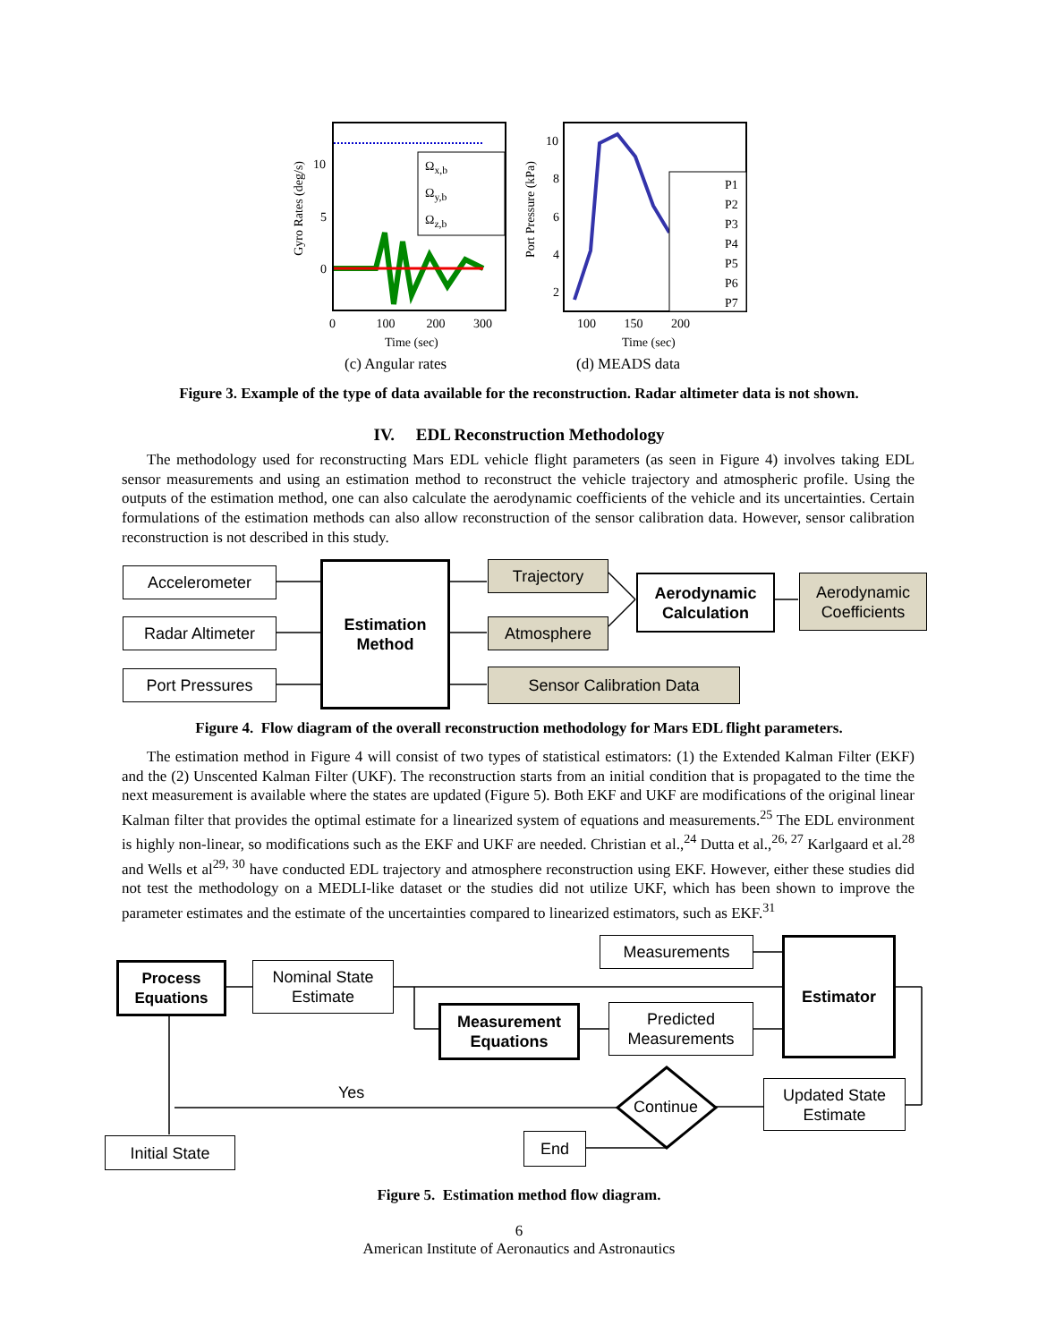Gyro Rates (deg/s)
10
5
0
Ω<sub>x,b</sub>
Ω<sub>y,b</sub>
Ω<sub>z,b</sub>
0 100 200 300
Time (sec)
(c) Angular rates
Port Pressure (kPa)
10
8
6
4
2
P1
P2
P3
P4
P5
P6
P7
100 150 200
Time (sec)
(d) MEADS data
Figure 3. Example of the type of data available for the reconstruction. Radar altimeter data is not shown.
IV. EDL Reconstruction Methodology
The methodology used for reconstructing Mars EDL vehicle flight parameters (as seen in Figure 4) involves taking EDL sensor measurements and using an estimation method to reconstruct the vehicle trajectory and atmospheric profile. Using the outputs of the estimation method, one can also calculate the aerodynamic coefficients of the vehicle and its uncertainties. Certain formulations of the estimation methods can also allow reconstruction of the sensor calibration data. However, sensor calibration reconstruction is not described in this study.
Accelerometer
Radar Altimeter
Port Pressures
Estimation
Method
Trajectory
Atmosphere
Sensor Calibration Data
Aerodynamic
Calculation
Aerodynamic
Coefficients
Figure 4. Flow diagram of the overall reconstruction methodology for Mars EDL flight parameters.
The estimation method in Figure 4 will consist of two types of statistical estimators: (1) the Extended Kalman Filter (EKF) and the (2) Unscented Kalman Filter (UKF). The reconstruction starts from an initial condition that is propagated to the time the next measurement is available where the states are updated (Figure 5). Both EKF and UKF are modifications of the original linear Kalman filter that provides the optimal estimate for a linearized system of equations and measurements.<sup>25</sup> The EDL environment is highly non-linear, so modifications such as the EKF and UKF are needed. Christian et al.,<sup>24</sup> Dutta et al.,<sup>26, 27</sup> Karlgaard et al.<sup>28</sup> and Wells et al<sup>29, 30</sup> have conducted EDL trajectory and atmosphere reconstruction using EKF. However, either these studies did not test the methodology on a MEDLI-like dataset or the studies did not utilize UKF, which has been shown to improve the parameter estimates and the estimate of the uncertainties compared to linearized estimators, such as EKF.<sup>31</sup>
Process
Equations
Nominal State
Estimate
Measurements Estimator
Measurement
Equations
Predicted
Measurements
Yes
Continue
Updated State
Estimate
Initial State End
Figure 5. Estimation method flow diagram.
6
American Institute of Aeronautics and Astronautics